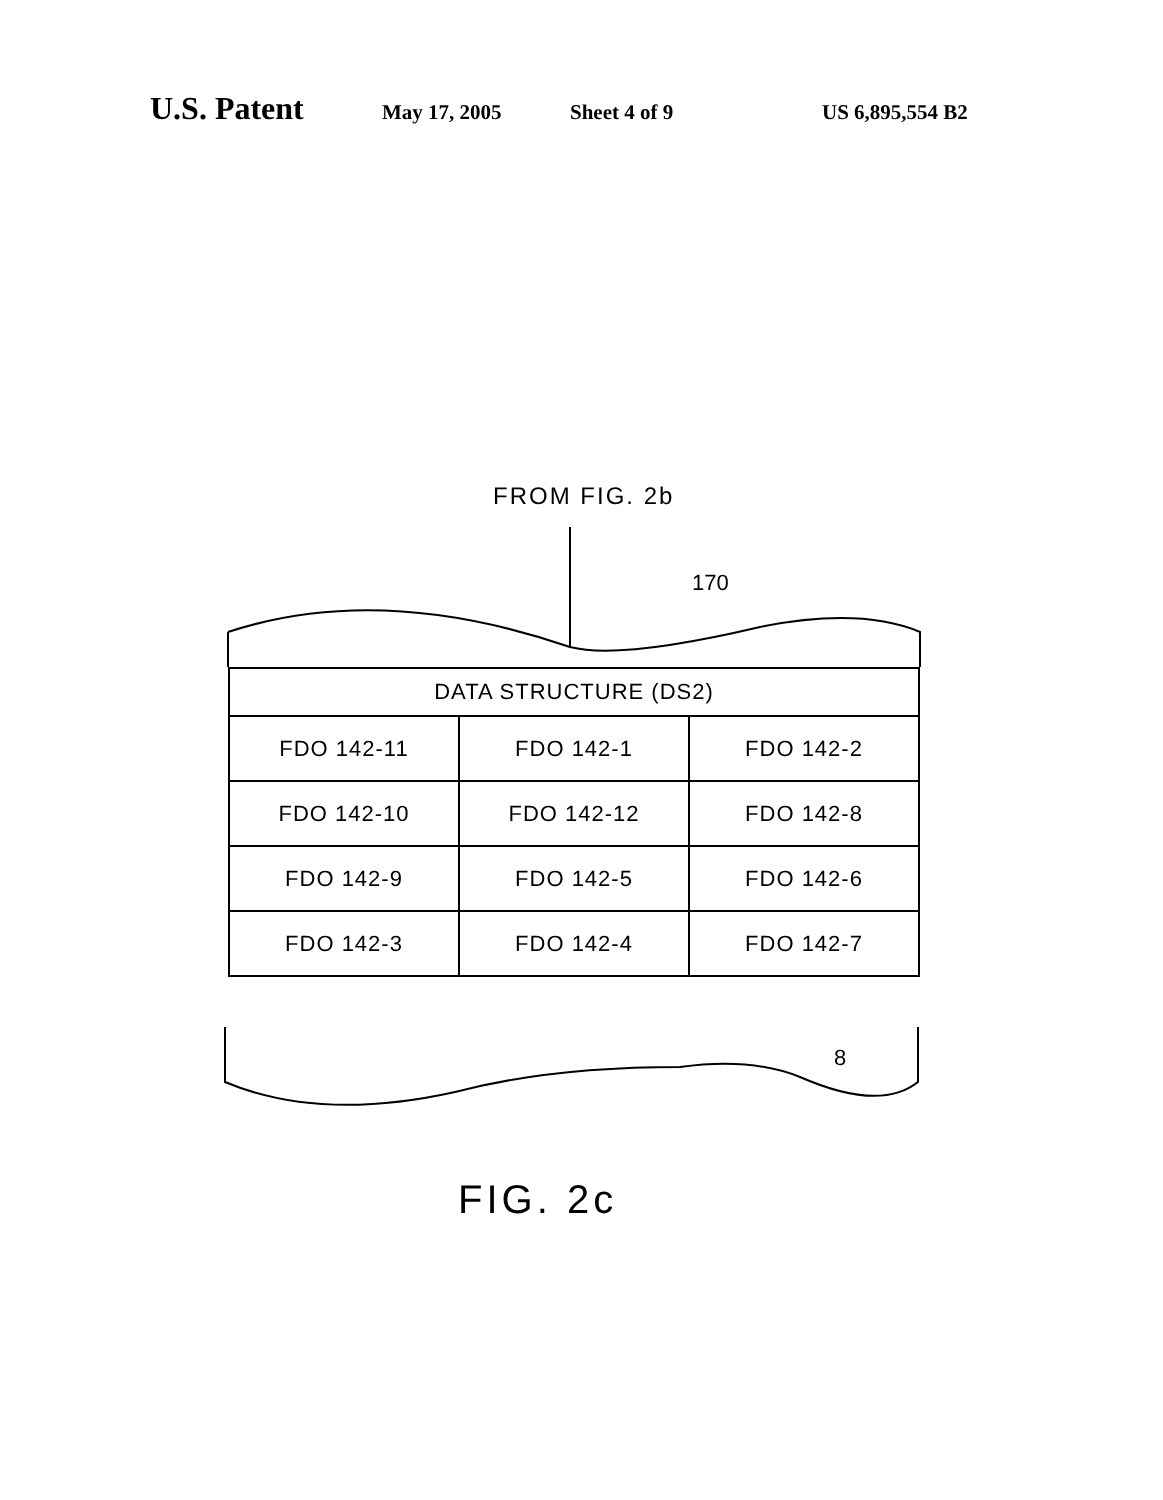U.S. Patent May 17, 2005 Sheet 4 of 9 US 6,895,554 B2
FROM FIG. 2b
170
| DATA STRUCTURE (DS2) | | |
| FDO 142-11 | FDO 142-1 | FDO 142-2 |
| FDO 142-10 | FDO 142-12 | FDO 142-8 |
| FDO 142-9 | FDO 142-5 | FDO 142-6 |
| FDO 142-3 | FDO 142-4 | FDO 142-7 |
8
FIG. 2c